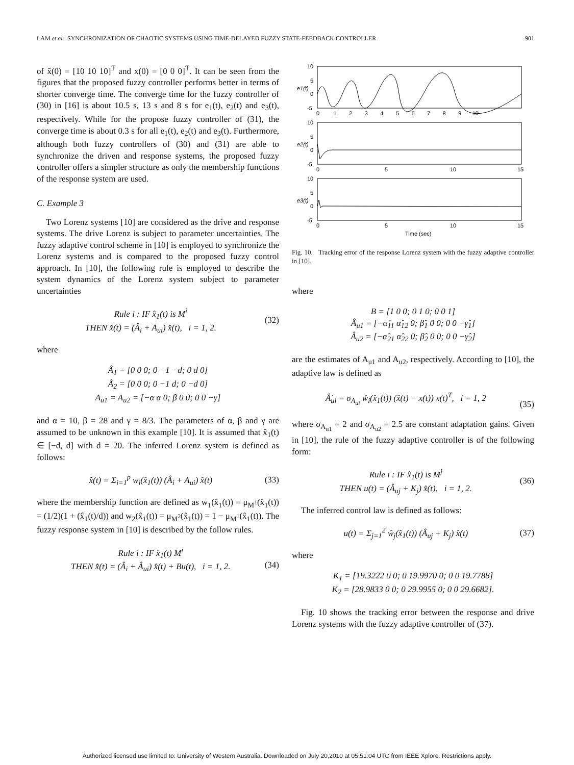LAM et al.: SYNCHRONIZATION OF CHAOTIC SYSTEMS USING TIME-DELAYED FUZZY STATE-FEEDBACK CONTROLLER 901
of x̂(0) = [10 10 10]<sup>T</sup> and x(0) = [0 0 0]<sup>T</sup>. It can be seen from the figures that the proposed fuzzy controller performs better in terms of shorter converge time. The converge time for the fuzzy controller of (30) in [16] is about 10.5 s, 13 s and 8 s for e<sub>1</sub>(t), e<sub>2</sub>(t) and e<sub>3</sub>(t), respectively. While for the propose fuzzy controller of (31), the converge time is about 0.3 s for all e<sub>1</sub>(t), e<sub>2</sub>(t) and e<sub>3</sub>(t). Furthermore, although both fuzzy controllers of (30) and (31) are able to synchronize the driven and response systems, the proposed fuzzy controller offers a simpler structure as only the membership functions of the response system are used.
C. Example 3
Two Lorenz systems [10] are considered as the drive and response systems. The drive Lorenz is subject to parameter uncertainties. The fuzzy adaptive control scheme in [10] is employed to synchronize the Lorenz systems and is compared to the proposed fuzzy control approach. In [10], the following rule is employed to describe the system dynamics of the Lorenz system subject to parameter uncertainties
Rule i : IF x̂<sub>1</sub>(t) is M<sup>i</sup>
THEN x̂̇(t) = (Â<sub>i</sub> + A<sub>ui</sub>) x̂(t), i = 1, 2. (32)
where
Â<sub>1</sub> = [0 0 0; 0 −1 −d; 0 d 0]
Â<sub>2</sub> = [0 0 0; 0 −1 d; 0 −d 0]
A<sub>u1</sub> = A<sub>u2</sub> = [−α α 0; β 0 0; 0 0 −γ]
and α = 10, β = 28 and γ = 8/3. The parameters of α, β and γ are assumed to be unknown in this example [10]. It is assumed that x̂<sub>1</sub>(t) ∈ [−d, d] with d = 20. The inferred Lorenz system is defined as follows:
x̂̇(t) = Σ<sub>i=1</sub><sup>p</sup> w<sub>i</sub>(x̂<sub>1</sub>(t)) (Â<sub>i</sub> + A<sub>ui</sub>) x̂(t) (33)
where the membership function are defined as w<sub>1</sub>(x̂<sub>1</sub>(t)) = μ<sub>M<sup>1</sup></sub>(x̂<sub>1</sub>(t)) = (1/2)(1 + (x̂<sub>1</sub>(t)/d)) and w<sub>2</sub>(x̂<sub>1</sub>(t)) = μ<sub>M<sup>2</sup></sub>(x̂<sub>1</sub>(t)) = 1 − μ<sub>M<sup>1</sup></sub>(x̂<sub>1</sub>(t)). The fuzzy response system in [10] is described by the follow rules.
Rule i : IF x̂<sub>1</sub>(t) M<sup>i</sup>
THEN x̂̇(t) = (Â<sub>i</sub> + Â<sub>ui</sub>) x̂(t) + Bu(t), i = 1, 2.
(34)
10
5
0
-5
10
5
0
-5
10
5
0
-5
0 1 2 3 4 5 6 7 8 9 10
0
5
10
15
0
5
10
15
Time (sec)
e1(t)
e2(t)
e3(t)
Fig. 10. Tracking error of the response Lorenz system with the fuzzy adaptive controller in [10].
where
B = [1 0 0; 0 1 0; 0 0 1]
Â<sub>u1</sub> = [−α̂<sub>11</sub> α̂<sub>12</sub> 0; β̂<sub>1</sub> 0 0; 0 0 −γ̂<sub>1</sub>]
Â<sub>u2</sub> = [−α̂<sub>21</sub> α̂<sub>22</sub> 0; β̂<sub>2</sub> 0 0; 0 0 −γ̂<sub>2</sub>]
are the estimates of A<sub>u1</sub> and A<sub>u2</sub>, respectively. According to [10], the adaptive law is defined as
Â̇<sub>ui</sub> = σ<sub>A<sub>ui</sub></sub> ŵ<sub>i</sub>(x̂<sub>1</sub>(t)) (x̂(t) − x(t)) x(t)<sup>T</sup>, i = 1, 2
(35)
where σ<sub>A<sub>u1</sub></sub> = 2 and σ<sub>A<sub>u2</sub></sub> = 2.5 are constant adaptation gains. Given in [10], the rule of the fuzzy adaptive controller is of the following form:
Rule i : IF x̂<sub>1</sub>(t) is M<sup>j</sup>
THEN u(t) = (Â<sub>uj</sub> + K<sub>j</sub>) x̂(t), i = 1, 2. (36)
The inferred control law is defined as follows:
u(t) = Σ<sub>j=1</sub><sup>2</sup> ŵ<sub>j</sub>(x̂<sub>1</sub>(t)) (Â<sub>uj</sub> + K<sub>j</sub>) x̂(t) (37)
where
K<sub>1</sub> = [19.3222 0 0; 0 19.9970 0; 0 0 19.7788]
K<sub>2</sub> = [28.9833 0 0; 0 29.9955 0; 0 0 29.6682].
Fig. 10 shows the tracking error between the response and drive Lorenz systems with the fuzzy adaptive controller of (37).
Authorized licensed use limited to: University of Western Australia. Downloaded on July 20,2010 at 05:51:04 UTC from IEEE Xplore. Restrictions apply.